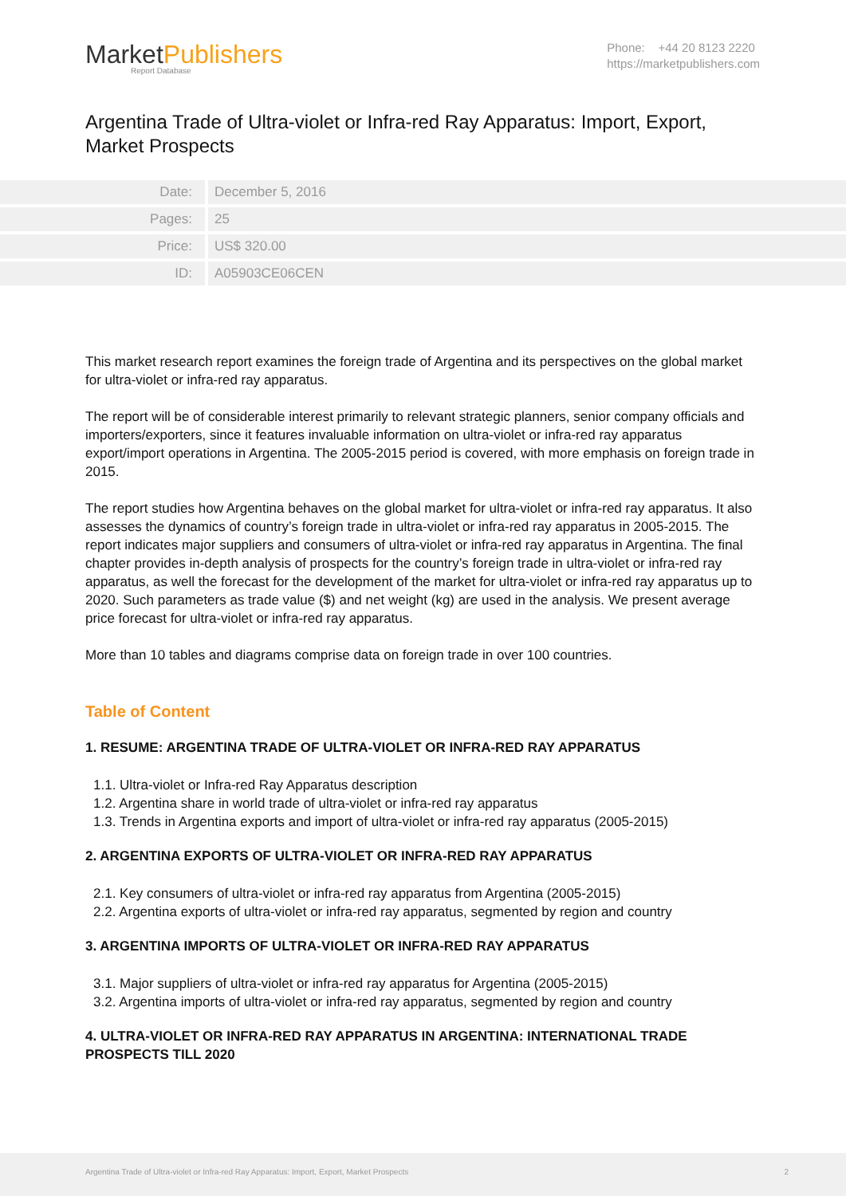MarketPublishers
Report Database
Phone: +44 20 8123 2220
https://marketpublishers.com
Argentina Trade of Ultra-violet or Infra-red Ray Apparatus: Import, Export, Market Prospects
| Date: | December 5, 2016 |
| Pages: | 25 |
| Price: | US$ 320.00 |
| ID: | A05903CE06CEN |
This market research report examines the foreign trade of Argentina and its perspectives on the global market for ultra-violet or infra-red ray apparatus.
The report will be of considerable interest primarily to relevant strategic planners, senior company officials and importers/exporters, since it features invaluable information on ultra-violet or infra-red ray apparatus export/import operations in Argentina. The 2005-2015 period is covered, with more emphasis on foreign trade in 2015.
The report studies how Argentina behaves on the global market for ultra-violet or infra-red ray apparatus. It also assesses the dynamics of country’s foreign trade in ultra-violet or infra-red ray apparatus in 2005-2015. The report indicates major suppliers and consumers of ultra-violet or infra-red ray apparatus in Argentina. The final chapter provides in-depth analysis of prospects for the country’s foreign trade in ultra-violet or infra-red ray apparatus, as well the forecast for the development of the market for ultra-violet or infra-red ray apparatus up to 2020. Such parameters as trade value ($) and net weight (kg) are used in the analysis. We present average price forecast for ultra-violet or infra-red ray apparatus.
More than 10 tables and diagrams comprise data on foreign trade in over 100 countries.
Table of Content
1. RESUME: ARGENTINA TRADE OF ULTRA-VIOLET OR INFRA-RED RAY APPARATUS
1.1. Ultra-violet or Infra-red Ray Apparatus description
1.2. Argentina share in world trade of ultra-violet or infra-red ray apparatus
1.3. Trends in Argentina exports and import of ultra-violet or infra-red ray apparatus (2005-2015)
2. ARGENTINA EXPORTS OF ULTRA-VIOLET OR INFRA-RED RAY APPARATUS
2.1. Key consumers of ultra-violet or infra-red ray apparatus from Argentina (2005-2015)
2.2. Argentina exports of ultra-violet or infra-red ray apparatus, segmented by region and country
3. ARGENTINA IMPORTS OF ULTRA-VIOLET OR INFRA-RED RAY APPARATUS
3.1. Major suppliers of ultra-violet or infra-red ray apparatus for Argentina (2005-2015)
3.2. Argentina imports of ultra-violet or infra-red ray apparatus, segmented by region and country
4. ULTRA-VIOLET OR INFRA-RED RAY APPARATUS IN ARGENTINA: INTERNATIONAL TRADE PROSPECTS TILL 2020
Argentina Trade of Ultra-violet or Infra-red Ray Apparatus: Import, Export, Market Prospects 2